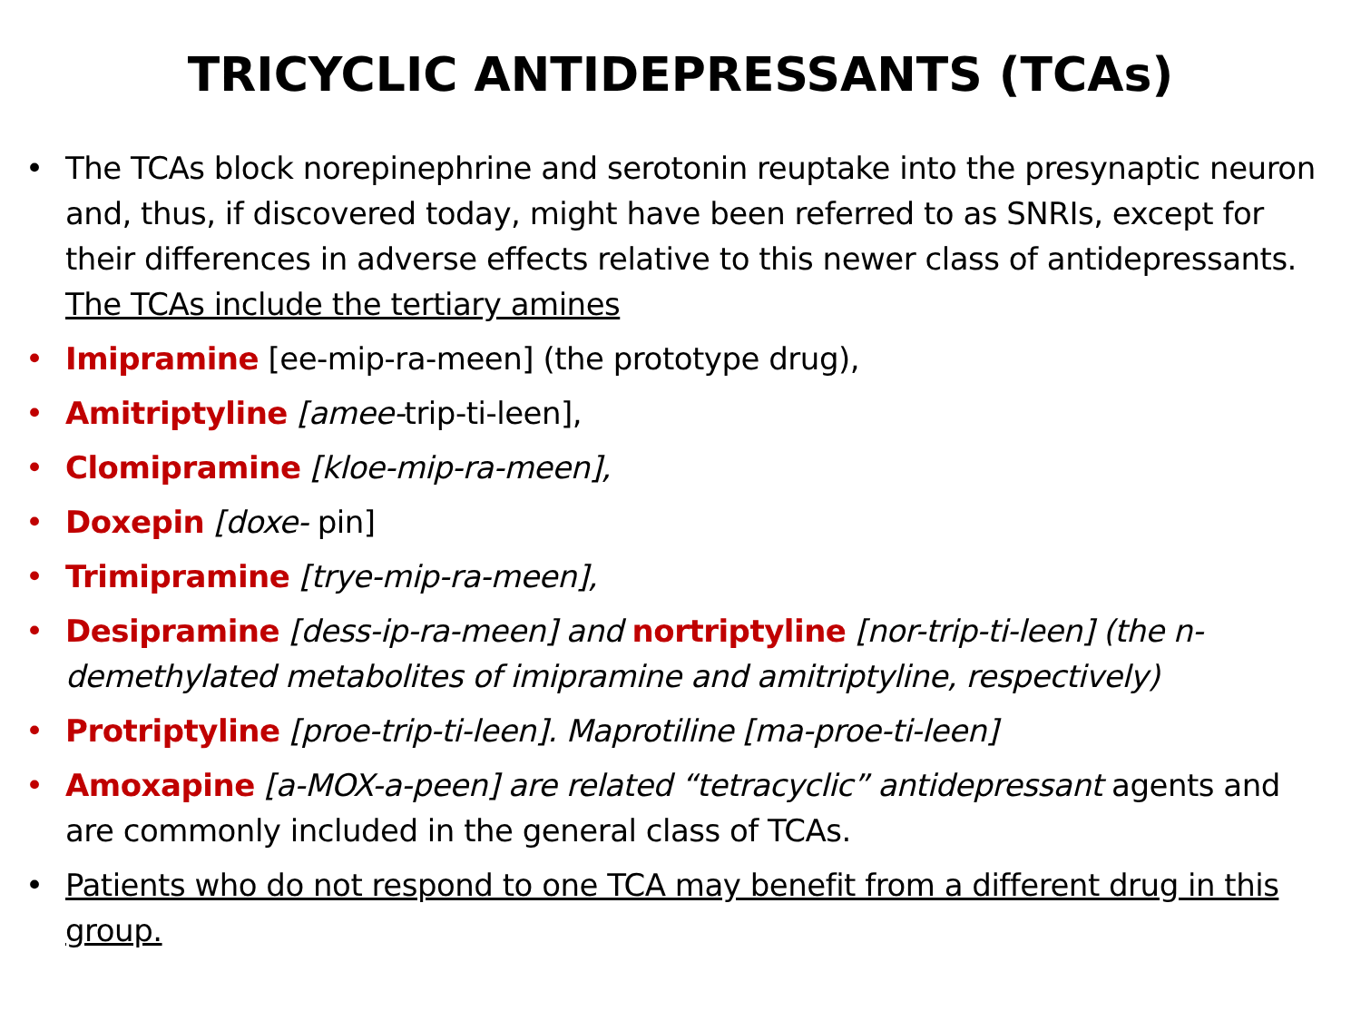TRICYCLIC ANTIDEPRESSANTS (TCAs)
• The TCAs block norepinephrine and serotonin reuptake into the presynaptic neuron and, thus, if discovered today, might have been referred to as SNRIs, except for their differences in adverse effects relative to this newer class of antidepressants. The TCAs include the tertiary amines
• Imipramine [ee-mip-ra-meen] (the prototype drug),
• Amitriptyline [amee-trip-ti-leen],
• Clomipramine [kloe-mip-ra-meen],
• Doxepin [doxe- pin]
• Trimipramine [trye-mip-ra-meen],
• Desipramine [dess-ip-ra-meen] and nortriptyline [nor-trip-ti-leen] (the n-demethylated metabolites of imipramine and amitriptyline, respectively)
• Protriptyline [proe-trip-ti-leen]. Maprotiline [ma-proe-ti-leen]
• Amoxapine [a-MOX-a-peen] are related “tetracyclic” antidepressant agents and are commonly included in the general class of TCAs.
• Patients who do not respond to one TCA may benefit from a different drug in this group.